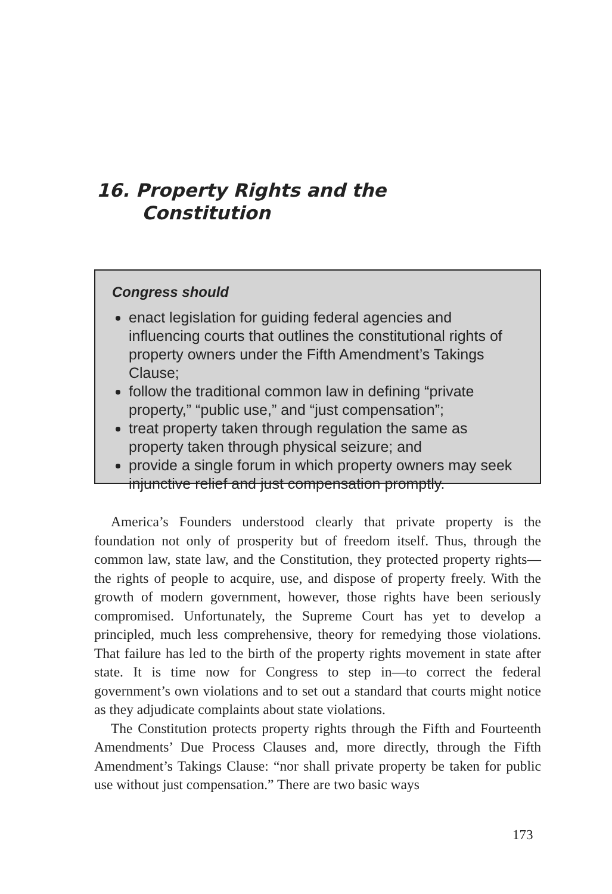16. Property Rights and the
Constitution
Congress should
enact legislation for guiding federal agencies and influencing courts that outlines the constitutional rights of property owners under the Fifth Amendment’s Takings Clause;
follow the traditional common law in defining “private property,” “public use,” and “just compensation”;
treat property taken through regulation the same as property taken through physical seizure; and
provide a single forum in which property owners may seek injunctive relief and just compensation promptly.
America’s Founders understood clearly that private property is the foundation not only of prosperity but of freedom itself. Thus, through the common law, state law, and the Constitution, they protected property rights—the rights of people to acquire, use, and dispose of property freely. With the growth of modern government, however, those rights have been seriously compromised. Unfortunately, the Supreme Court has yet to develop a principled, much less comprehensive, theory for remedying those violations. That failure has led to the birth of the property rights movement in state after state. It is time now for Congress to step in—to correct the federal government’s own violations and to set out a standard that courts might notice as they adjudicate complaints about state violations.
The Constitution protects property rights through the Fifth and Fourteenth Amendments’ Due Process Clauses and, more directly, through the Fifth Amendment’s Takings Clause: “nor shall private property be taken for public use without just compensation.” There are two basic ways
173